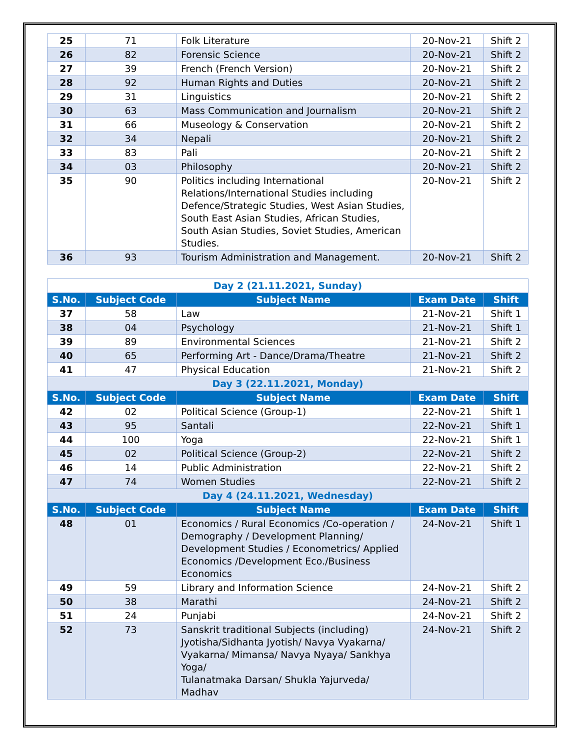| 25 | 71 | Folk Literature | 20-Nov-21 | Shift 2 |
| 26 | 82 | Forensic Science | 20-Nov-21 | Shift 2 |
| 27 | 39 | French (French Version) | 20-Nov-21 | Shift 2 |
| 28 | 92 | Human Rights and Duties | 20-Nov-21 | Shift 2 |
| 29 | 31 | Linguistics | 20-Nov-21 | Shift 2 |
| 30 | 63 | Mass Communication and Journalism | 20-Nov-21 | Shift 2 |
| 31 | 66 | Museology & Conservation | 20-Nov-21 | Shift 2 |
| 32 | 34 | Nepali | 20-Nov-21 | Shift 2 |
| 33 | 83 | Pali | 20-Nov-21 | Shift 2 |
| 34 | 03 | Philosophy | 20-Nov-21 | Shift 2 |
| 35 | 90 | Politics including International Relations/International Studies including Defence/Strategic Studies, West Asian Studies, South East Asian Studies, African Studies, South Asian Studies, Soviet Studies, American Studies. | 20-Nov-21 | Shift 2 |
| 36 | 93 | Tourism Administration and Management. | 20-Nov-21 | Shift 2 |
| Day 2 (21.11.2021, Sunday) | | | | |
| S.No. | Subject Code | Subject Name | Exam Date | Shift |
| 37 | 58 | Law | 21-Nov-21 | Shift 1 |
| 38 | 04 | Psychology | 21-Nov-21 | Shift 1 |
| 39 | 89 | Environmental Sciences | 21-Nov-21 | Shift 2 |
| 40 | 65 | Performing Art - Dance/Drama/Theatre | 21-Nov-21 | Shift 2 |
| 41 | 47 | Physical Education | 21-Nov-21 | Shift 2 |
| Day 3 (22.11.2021, Monday) | | | | |
| S.No. | Subject Code | Subject Name | Exam Date | Shift |
| 42 | 02 | Political Science (Group-1) | 22-Nov-21 | Shift 1 |
| 43 | 95 | Santali | 22-Nov-21 | Shift 1 |
| 44 | 100 | Yoga | 22-Nov-21 | Shift 1 |
| 45 | 02 | Political Science (Group-2) | 22-Nov-21 | Shift 2 |
| 46 | 14 | Public Administration | 22-Nov-21 | Shift 2 |
| 47 | 74 | Women Studies | 22-Nov-21 | Shift 2 |
| Day 4 (24.11.2021, Wednesday) | | | | |
| S.No. | Subject Code | Subject Name | Exam Date | Shift |
| 48 | 01 | Economics / Rural Economics /Co-operation / Demography / Development Planning/ Development Studies / Econometrics/ Applied Economics /Development Eco./Business Economics | 24-Nov-21 | Shift 1 |
| 49 | 59 | Library and Information Science | 24-Nov-21 | Shift 2 |
| 50 | 38 | Marathi | 24-Nov-21 | Shift 2 |
| 51 | 24 | Punjabi | 24-Nov-21 | Shift 2 |
| 52 | 73 | Sanskrit traditional Subjects (including) Jyotisha/Sidhanta Jyotish/ Navya Vyakarna/ Vyakarna/ Mimansa/ Navya Nyaya/ Sankhya Yoga/ Tulanatmaka Darsan/ Shukla Yajurveda/ Madhav | 24-Nov-21 | Shift 2 |